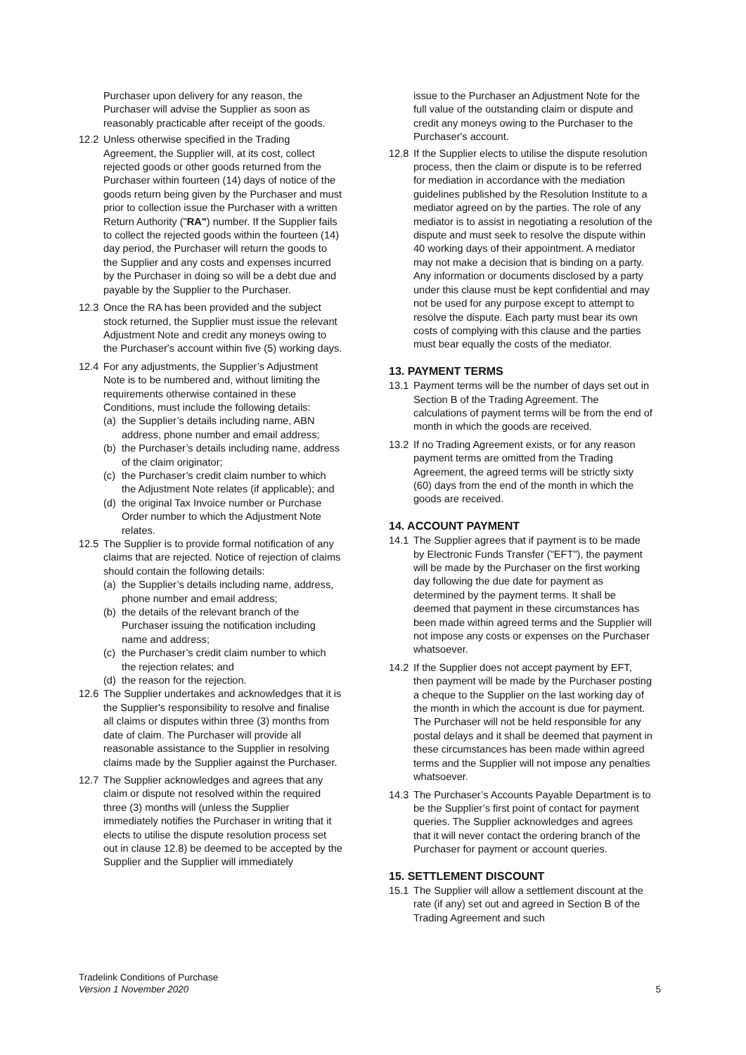Purchaser upon delivery for any reason, the Purchaser will advise the Supplier as soon as reasonably practicable after receipt of the goods.
12.2 Unless otherwise specified in the Trading Agreement, the Supplier will, at its cost, collect rejected goods or other goods returned from the Purchaser within fourteen (14) days of notice of the goods return being given by the Purchaser and must prior to collection issue the Purchaser with a written Return Authority ("RA") number. If the Supplier fails to collect the rejected goods within the fourteen (14) day period, the Purchaser will return the goods to the Supplier and any costs and expenses incurred by the Purchaser in doing so will be a debt due and payable by the Supplier to the Purchaser.
12.3 Once the RA has been provided and the subject stock returned, the Supplier must issue the relevant Adjustment Note and credit any moneys owing to the Purchaser's account within five (5) working days.
12.4 For any adjustments, the Supplier’s Adjustment Note is to be numbered and, without limiting the requirements otherwise contained in these Conditions, must include the following details:
(a) the Supplier’s details including name, ABN address, phone number and email address;
(b) the Purchaser’s details including name, address of the claim originator;
(c) the Purchaser’s credit claim number to which the Adjustment Note relates (if applicable); and
(d) the original Tax Invoice number or Purchase Order number to which the Adjustment Note relates.
12.5 The Supplier is to provide formal notification of any claims that are rejected. Notice of rejection of claims should contain the following details:
(a) the Supplier’s details including name, address, phone number and email address;
(b) the details of the relevant branch of the Purchaser issuing the notification including name and address;
(c) the Purchaser’s credit claim number to which the rejection relates; and
(d) the reason for the rejection.
12.6 The Supplier undertakes and acknowledges that it is the Supplier's responsibility to resolve and finalise all claims or disputes within three (3) months from date of claim. The Purchaser will provide all reasonable assistance to the Supplier in resolving claims made by the Supplier against the Purchaser.
12.7 The Supplier acknowledges and agrees that any claim or dispute not resolved within the required three (3) months will (unless the Supplier immediately notifies the Purchaser in writing that it elects to utilise the dispute resolution process set out in clause 12.8) be deemed to be accepted by the Supplier and the Supplier will immediately
issue to the Purchaser an Adjustment Note for the full value of the outstanding claim or dispute and credit any moneys owing to the Purchaser to the Purchaser's account.
12.8 If the Supplier elects to utilise the dispute resolution process, then the claim or dispute is to be referred for mediation in accordance with the mediation guidelines published by the Resolution Institute to a mediator agreed on by the parties. The role of any mediator is to assist in negotiating a resolution of the dispute and must seek to resolve the dispute within 40 working days of their appointment. A mediator may not make a decision that is binding on a party. Any information or documents disclosed by a party under this clause must be kept confidential and may not be used for any purpose except to attempt to resolve the dispute. Each party must bear its own costs of complying with this clause and the parties must bear equally the costs of the mediator.
13. PAYMENT TERMS
13.1 Payment terms will be the number of days set out in Section B of the Trading Agreement. The calculations of payment terms will be from the end of month in which the goods are received.
13.2 If no Trading Agreement exists, or for any reason payment terms are omitted from the Trading Agreement, the agreed terms will be strictly sixty (60) days from the end of the month in which the goods are received.
14. ACCOUNT PAYMENT
14.1 The Supplier agrees that if payment is to be made by Electronic Funds Transfer ("EFT"), the payment will be made by the Purchaser on the first working day following the due date for payment as determined by the payment terms. It shall be deemed that payment in these circumstances has been made within agreed terms and the Supplier will not impose any costs or expenses on the Purchaser whatsoever.
14.2 If the Supplier does not accept payment by EFT, then payment will be made by the Purchaser posting a cheque to the Supplier on the last working day of the month in which the account is due for payment. The Purchaser will not be held responsible for any postal delays and it shall be deemed that payment in these circumstances has been made within agreed terms and the Supplier will not impose any penalties whatsoever.
14.3 The Purchaser’s Accounts Payable Department is to be the Supplier’s first point of contact for payment queries. The Supplier acknowledges and agrees that it will never contact the ordering branch of the Purchaser for payment or account queries.
15. SETTLEMENT DISCOUNT
15.1 The Supplier will allow a settlement discount at the rate (if any) set out and agreed in Section B of the Trading Agreement and such
Tradelink Conditions of Purchase
Version 1 November 2020
5